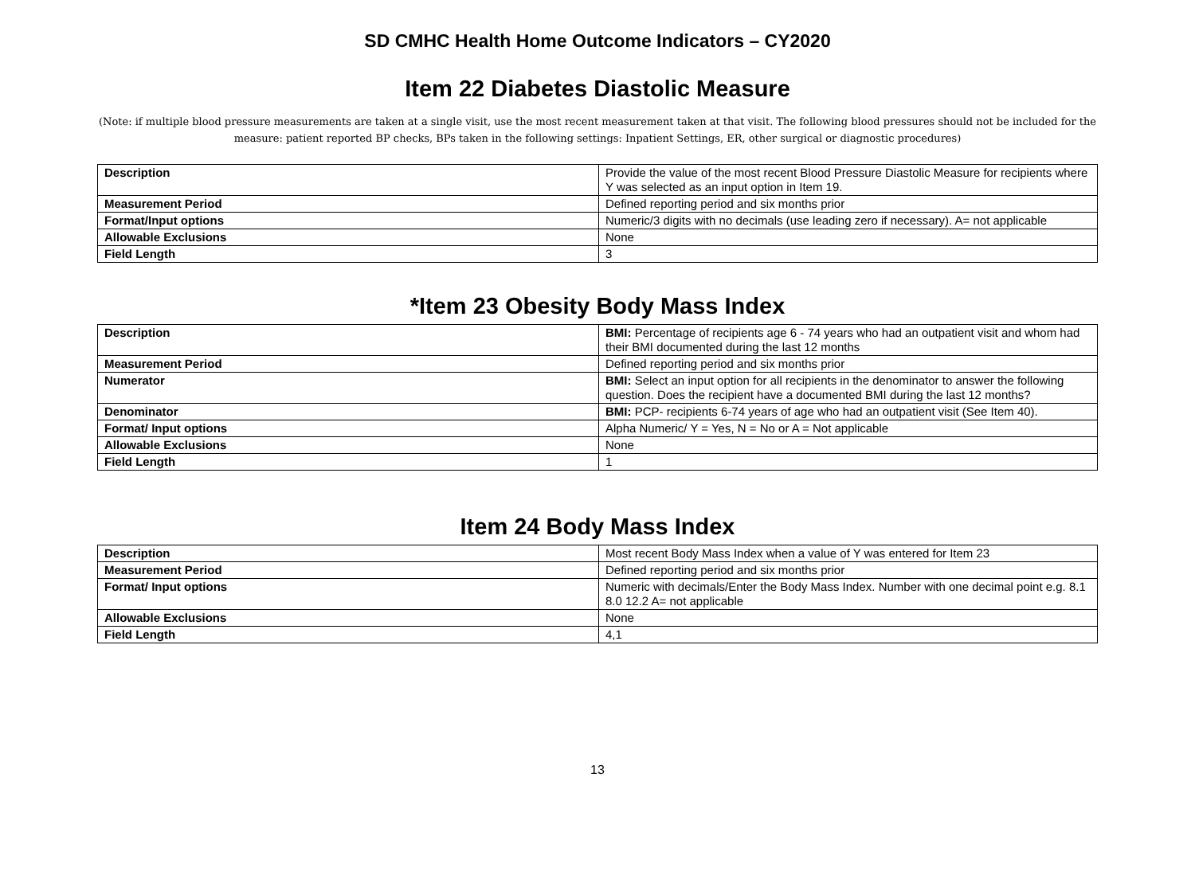SD CMHC Health Home Outcome Indicators – CY2020
Item 22 Diabetes Diastolic Measure
(Note: if multiple blood pressure measurements are taken at a single visit, use the most recent measurement taken at that visit. The following blood pressures should not be included for the measure: patient reported BP checks, BPs taken in the following settings: Inpatient Settings, ER, other surgical or diagnostic procedures)
| Description | Provide the value of the most recent Blood Pressure Diastolic Measure for recipients where Y was selected as an input option in Item 19. |
| Measurement Period | Defined reporting period and six months prior |
| Format/Input options | Numeric/3 digits with no decimals (use leading zero if necessary). A= not applicable |
| Allowable Exclusions | None |
| Field Length | 3 |
*Item 23 Obesity Body Mass Index
| Description | BMI: Percentage of recipients age 6 - 74 years who had an outpatient visit and whom had their BMI documented during the last 12 months |
| Measurement Period | Defined reporting period and six months prior |
| Numerator | BMI: Select an input option for all recipients in the denominator to answer the following question. Does the recipient have a documented BMI during the last 12 months? |
| Denominator | BMI: PCP- recipients 6-74 years of age who had an outpatient visit (See Item 40). |
| Format/ Input options | Alpha Numeric/ Y = Yes, N = No or A = Not applicable |
| Allowable Exclusions | None |
| Field Length | 1 |
Item 24 Body Mass Index
| Description | Most recent Body Mass Index when a value of Y was entered for Item 23 |
| Measurement Period | Defined reporting period and six months prior |
| Format/ Input options | Numeric with decimals/Enter the Body Mass Index. Number with one decimal point e.g. 8.1 8.0 12.2 A= not applicable |
| Allowable Exclusions | None |
| Field Length | 4,1 |
13